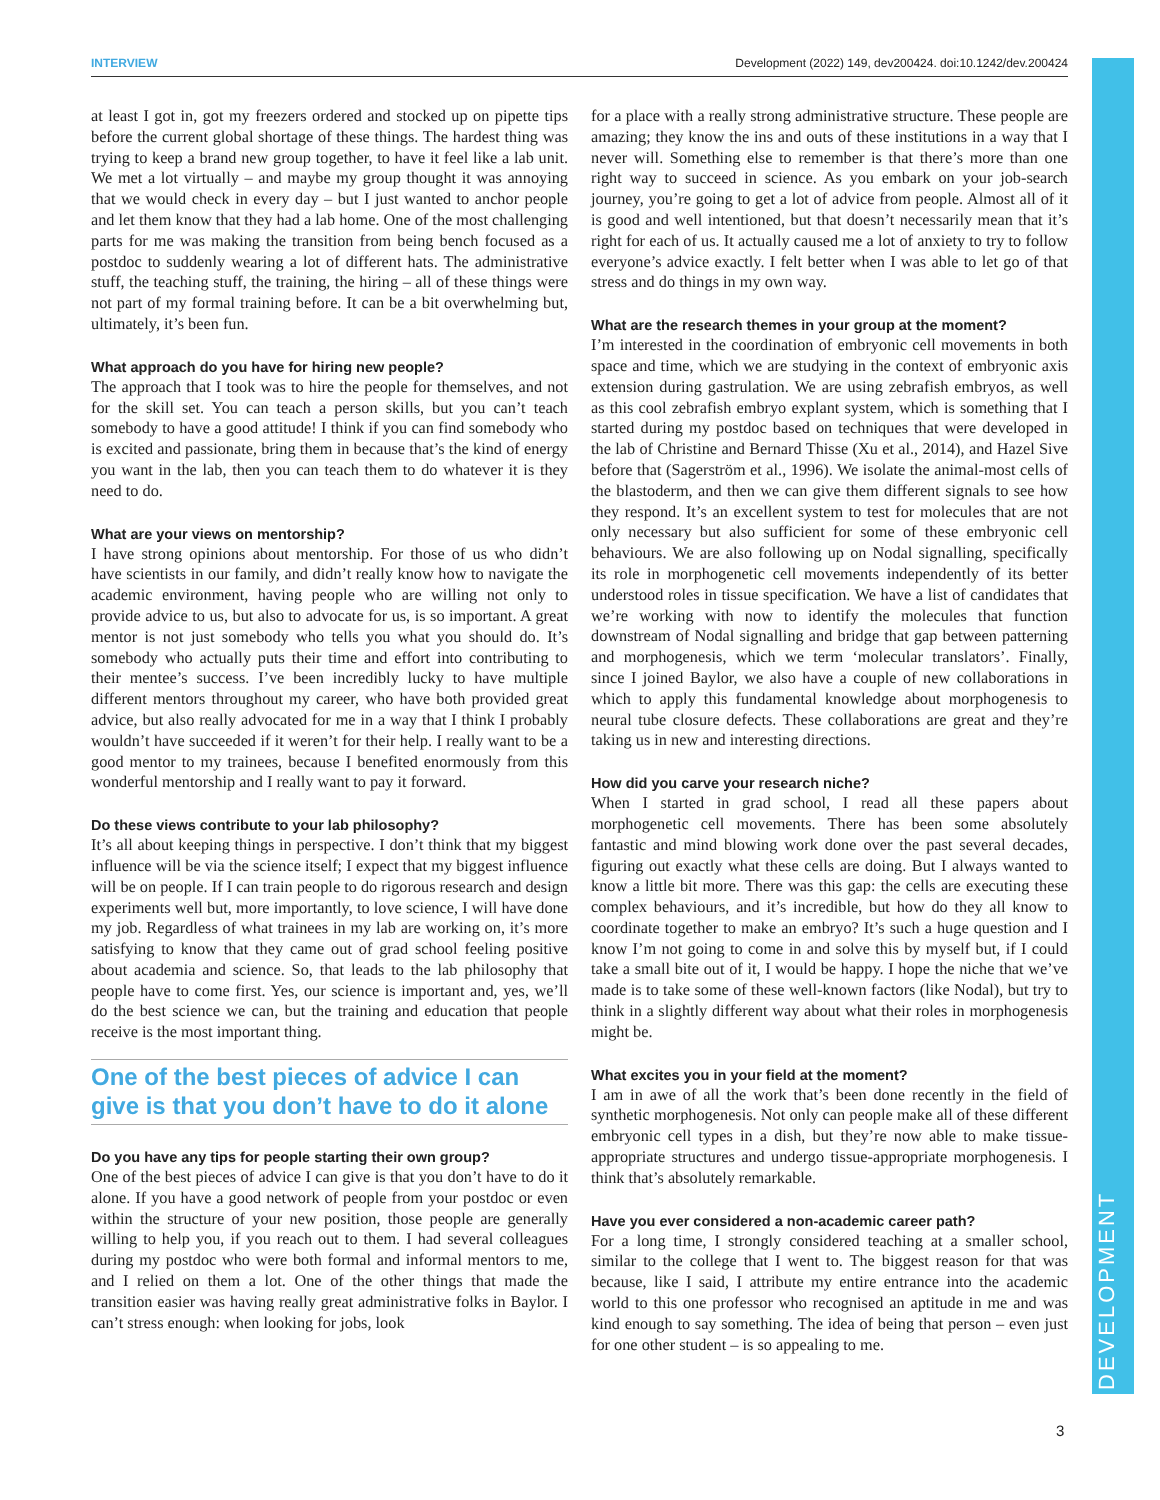INTERVIEW Development (2022) 149, dev200424. doi:10.1242/dev.200424
DEVELOPMENT
at least I got in, got my freezers ordered and stocked up on pipette tips before the current global shortage of these things. The hardest thing was trying to keep a brand new group together, to have it feel like a lab unit. We met a lot virtually – and maybe my group thought it was annoying that we would check in every day – but I just wanted to anchor people and let them know that they had a lab home. One of the most challenging parts for me was making the transition from being bench focused as a postdoc to suddenly wearing a lot of different hats. The administrative stuff, the teaching stuff, the training, the hiring – all of these things were not part of my formal training before. It can be a bit overwhelming but, ultimately, it’s been fun.
What approach do you have for hiring new people?
The approach that I took was to hire the people for themselves, and not for the skill set. You can teach a person skills, but you can’t teach somebody to have a good attitude! I think if you can find somebody who is excited and passionate, bring them in because that’s the kind of energy you want in the lab, then you can teach them to do whatever it is they need to do.
What are your views on mentorship?
I have strong opinions about mentorship. For those of us who didn’t have scientists in our family, and didn’t really know how to navigate the academic environment, having people who are willing not only to provide advice to us, but also to advocate for us, is so important. A great mentor is not just somebody who tells you what you should do. It’s somebody who actually puts their time and effort into contributing to their mentee’s success. I’ve been incredibly lucky to have multiple different mentors throughout my career, who have both provided great advice, but also really advocated for me in a way that I think I probably wouldn’t have succeeded if it weren’t for their help. I really want to be a good mentor to my trainees, because I benefited enormously from this wonderful mentorship and I really want to pay it forward.
Do these views contribute to your lab philosophy?
It’s all about keeping things in perspective. I don’t think that my biggest influence will be via the science itself; I expect that my biggest influence will be on people. If I can train people to do rigorous research and design experiments well but, more importantly, to love science, I will have done my job. Regardless of what trainees in my lab are working on, it’s more satisfying to know that they came out of grad school feeling positive about academia and science. So, that leads to the lab philosophy that people have to come first. Yes, our science is important and, yes, we’ll do the best science we can, but the training and education that people receive is the most important thing.
One of the best pieces of advice I can give is that you don’t have to do it alone
Do you have any tips for people starting their own group?
One of the best pieces of advice I can give is that you don’t have to do it alone. If you have a good network of people from your postdoc or even within the structure of your new position, those people are generally willing to help you, if you reach out to them. I had several colleagues during my postdoc who were both formal and informal mentors to me, and I relied on them a lot. One of the other things that made the transition easier was having really great administrative folks in Baylor. I can’t stress enough: when looking for jobs, look
for a place with a really strong administrative structure. These people are amazing; they know the ins and outs of these institutions in a way that I never will. Something else to remember is that there’s more than one right way to succeed in science. As you embark on your job-search journey, you’re going to get a lot of advice from people. Almost all of it is good and well intentioned, but that doesn’t necessarily mean that it’s right for each of us. It actually caused me a lot of anxiety to try to follow everyone’s advice exactly. I felt better when I was able to let go of that stress and do things in my own way.
What are the research themes in your group at the moment?
I’m interested in the coordination of embryonic cell movements in both space and time, which we are studying in the context of embryonic axis extension during gastrulation. We are using zebrafish embryos, as well as this cool zebrafish embryo explant system, which is something that I started during my postdoc based on techniques that were developed in the lab of Christine and Bernard Thisse (Xu et al., 2014), and Hazel Sive before that (Sagerström et al., 1996). We isolate the animal-most cells of the blastoderm, and then we can give them different signals to see how they respond. It’s an excellent system to test for molecules that are not only necessary but also sufficient for some of these embryonic cell behaviours. We are also following up on Nodal signalling, specifically its role in morphogenetic cell movements independently of its better understood roles in tissue specification. We have a list of candidates that we’re working with now to identify the molecules that function downstream of Nodal signalling and bridge that gap between patterning and morphogenesis, which we term ‘molecular translators’. Finally, since I joined Baylor, we also have a couple of new collaborations in which to apply this fundamental knowledge about morphogenesis to neural tube closure defects. These collaborations are great and they’re taking us in new and interesting directions.
How did you carve your research niche?
When I started in grad school, I read all these papers about morphogenetic cell movements. There has been some absolutely fantastic and mind blowing work done over the past several decades, figuring out exactly what these cells are doing. But I always wanted to know a little bit more. There was this gap: the cells are executing these complex behaviours, and it’s incredible, but how do they all know to coordinate together to make an embryo? It’s such a huge question and I know I’m not going to come in and solve this by myself but, if I could take a small bite out of it, I would be happy. I hope the niche that we’ve made is to take some of these well-known factors (like Nodal), but try to think in a slightly different way about what their roles in morphogenesis might be.
What excites you in your field at the moment?
I am in awe of all the work that’s been done recently in the field of synthetic morphogenesis. Not only can people make all of these different embryonic cell types in a dish, but they’re now able to make tissue-appropriate structures and undergo tissue-appropriate morphogenesis. I think that’s absolutely remarkable.
Have you ever considered a non-academic career path?
For a long time, I strongly considered teaching at a smaller school, similar to the college that I went to. The biggest reason for that was because, like I said, I attribute my entire entrance into the academic world to this one professor who recognised an aptitude in me and was kind enough to say something. The idea of being that person – even just for one other student – is so appealing to me.
3